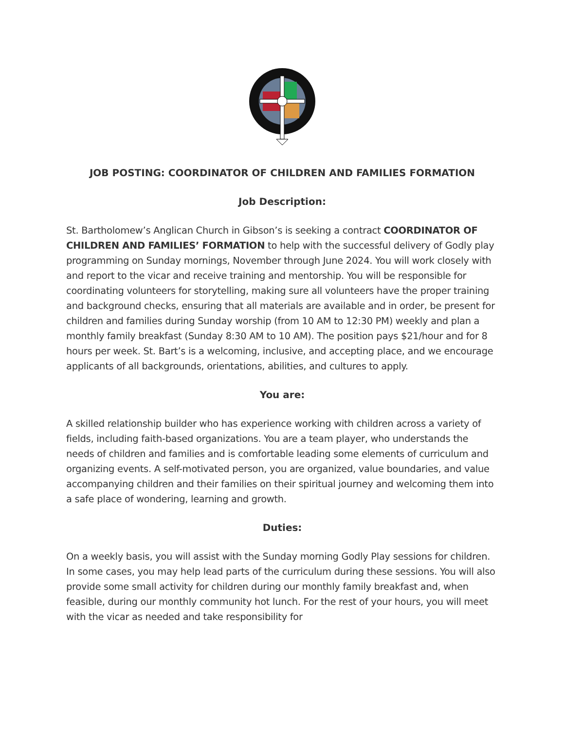JOB POSTING: COORDINATOR OF CHILDREN AND FAMILIES FORMATION
Job Description:
St. Bartholomew’s Anglican Church in Gibson’s is seeking a contract COORDINATOR OF CHILDREN AND FAMILIES’ FORMATION to help with the successful delivery of Godly play programming on Sunday mornings, November through June 2024. You will work closely with and report to the vicar and receive training and mentorship. You will be responsible for coordinating volunteers for storytelling, making sure all volunteers have the proper training and background checks, ensuring that all materials are available and in order, be present for children and families during Sunday worship (from 10 AM to 12:30 PM) weekly and plan a monthly family breakfast (Sunday 8:30 AM to 10 AM). The position pays $21/hour and for 8 hours per week. St. Bart’s is a welcoming, inclusive, and accepting place, and we encourage applicants of all backgrounds, orientations, abilities, and cultures to apply.
You are:
A skilled relationship builder who has experience working with children across a variety of fields, including faith-based organizations. You are a team player, who understands the needs of children and families and is comfortable leading some elements of curriculum and organizing events. A self-motivated person, you are organized, value boundaries, and value accompanying children and their families on their spiritual journey and welcoming them into a safe place of wondering, learning and growth.
Duties:
On a weekly basis, you will assist with the Sunday morning Godly Play sessions for children. In some cases, you may help lead parts of the curriculum during these sessions. You will also provide some small activity for children during our monthly family breakfast and, when feasible, during our monthly community hot lunch. For the rest of your hours, you will meet with the vicar as needed and take responsibility for